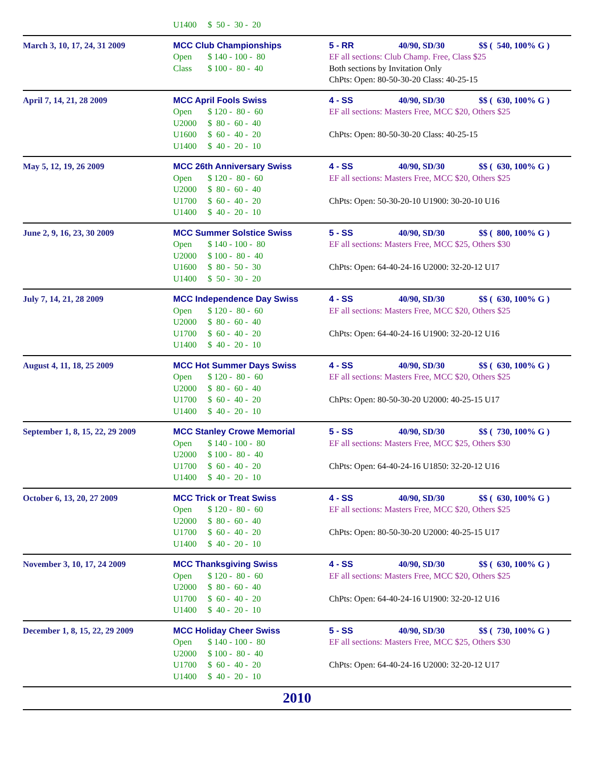| | U1400 $ 50 - 30 - 20 | |
| March 3, 10, 17, 24, 31 2009 | MCC Club Championships Open $ 140 - 100 - 80 Class $ 100 - 80 - 40 | 5 - RR 40/90, SD/30 $$ ( 540, 100% G ) EF all sections: Club Champ. Free, Class $25 Both sections by Invitation Only ChPts: Open: 80-50-30-20 Class: 40-25-15 |
| April 7, 14, 21, 28 2009 | MCC April Fools Swiss Open $ 120 - 80 - 60 U2000 $ 80 - 60 - 40 U1600 $ 60 - 40 - 20 U1400 $ 40 - 20 - 10 | 4 - SS 40/90, SD/30 $$ ( 630, 100% G ) EF all sections: Masters Free, MCC $20, Others $25 ChPts: Open: 80-50-30-20 Class: 40-25-15 |
| May 5, 12, 19, 26 2009 | MCC 26th Anniversary Swiss Open $ 120 - 80 - 60 U2000 $ 80 - 60 - 40 U1700 $ 60 - 40 - 20 U1400 $ 40 - 20 - 10 | 4 - SS 40/90, SD/30 $$ ( 630, 100% G ) EF all sections: Masters Free, MCC $20, Others $25 ChPts: Open: 50-30-20-10 U1900: 30-20-10 U16 |
| June 2, 9, 16, 23, 30 2009 | MCC Summer Solstice Swiss Open $ 140 - 100 - 80 U2000 $ 100 - 80 - 40 U1600 $ 80 - 50 - 30 U1400 $ 50 - 30 - 20 | 5 - SS 40/90, SD/30 $$ ( 800, 100% G ) EF all sections: Masters Free, MCC $25, Others $30 ChPts: Open: 64-40-24-16 U2000: 32-20-12 U17 |
| July 7, 14, 21, 28 2009 | MCC Independence Day Swiss Open $ 120 - 80 - 60 U2000 $ 80 - 60 - 40 U1700 $ 60 - 40 - 20 U1400 $ 40 - 20 - 10 | 4 - SS 40/90, SD/30 $$ ( 630, 100% G ) EF all sections: Masters Free, MCC $20, Others $25 ChPts: Open: 64-40-24-16 U1900: 32-20-12 U16 |
| August 4, 11, 18, 25 2009 | MCC Hot Summer Days Swiss Open $ 120 - 80 - 60 U2000 $ 80 - 60 - 40 U1700 $ 60 - 40 - 20 U1400 $ 40 - 20 - 10 | 4 - SS 40/90, SD/30 $$ ( 630, 100% G ) EF all sections: Masters Free, MCC $20, Others $25 ChPts: Open: 80-50-30-20 U2000: 40-25-15 U17 |
| September 1, 8, 15, 22, 29 2009 | MCC Stanley Crowe Memorial Open $ 140 - 100 - 80 U2000 $ 100 - 80 - 40 U1700 $ 60 - 40 - 20 U1400 $ 40 - 20 - 10 | 5 - SS 40/90, SD/30 $$ ( 730, 100% G ) EF all sections: Masters Free, MCC $25, Others $30 ChPts: Open: 64-40-24-16 U1850: 32-20-12 U16 |
| October 6, 13, 20, 27 2009 | MCC Trick or Treat Swiss Open $ 120 - 80 - 60 U2000 $ 80 - 60 - 40 U1700 $ 60 - 40 - 20 U1400 $ 40 - 20 - 10 | 4 - SS 40/90, SD/30 $$ ( 630, 100% G ) EF all sections: Masters Free, MCC $20, Others $25 ChPts: Open: 80-50-30-20 U2000: 40-25-15 U17 |
| November 3, 10, 17, 24 2009 | MCC Thanksgiving Swiss Open $ 120 - 80 - 60 U2000 $ 80 - 60 - 40 U1700 $ 60 - 40 - 20 U1400 $ 40 - 20 - 10 | 4 - SS 40/90, SD/30 $$ ( 630, 100% G ) EF all sections: Masters Free, MCC $20, Others $25 ChPts: Open: 64-40-24-16 U1900: 32-20-12 U16 |
| December 1, 8, 15, 22, 29 2009 | MCC Holiday Cheer Swiss Open $ 140 - 100 - 80 U2000 $ 100 - 80 - 40 U1700 $ 60 - 40 - 20 U1400 $ 40 - 20 - 10 | 5 - SS 40/90, SD/30 $$ ( 730, 100% G ) EF all sections: Masters Free, MCC $25, Others $30 ChPts: Open: 64-40-24-16 U2000: 32-20-12 U17 |
| 2010 | | |